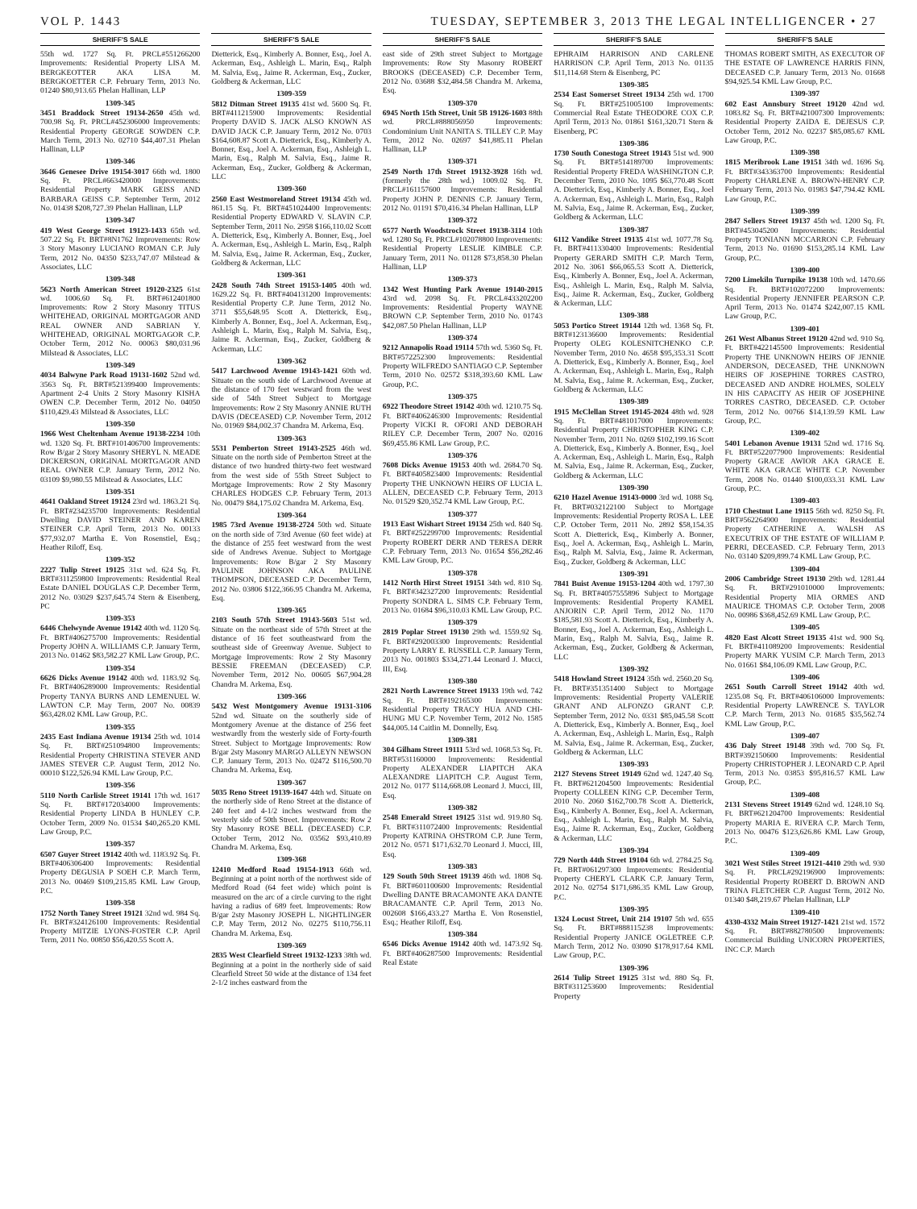VOL P. 1443 TUESDAY, SEPTEMBER 3, 2013 THE LEGAL INTELLIGENCER • 27
SHERIFF'S SALE
55th wd. 1727 Sq. Ft. PRCL#551266200 Improvements: Residential Property LISA M. BERGKEOTTER AKA LISA M. BERGKOETTER C.P. February Term, 2013 No. 01240 $80,913.65 Phelan Hallinan, LLP
1309-345
3451 Braddock Street 19134-2650 45th wd. 700.98 Sq. Ft. PRCL#452306000 Improvements: Residential Property GEORGE SOWDEN C.P. March Term, 2013 No. 02710 $44,407.31 Phelan Hallinan, LLP
1309-346
3646 Genesee Drive 19154-3017 66th wd. 1800 Sq. Ft. PRCL#663420000 Improvements: Residential Property MARK GEISS AND BARBARA GEISS C.P. September Term, 2012 No. 01438 $208,727.39 Phelan Hallinan, LLP
1309-347
419 West George Street 19123-1433 65th wd. 507.22 Sq. Ft. BRT#8N1762 Improvements: Row 3 Story Masonry LUCIANO ROMAN C.P. July Term, 2012 No. 04350 $233,747.07 Milstead & Associates, LLC
1309-348
5623 North American Street 19120-2325 61st wd. 1006.60 Sq. Ft. BRT#612401800 Improvements: Row 2 Story Masonry TITUS WHITEHEAD, ORIGINAL MORTGAGOR AND REAL OWNER AND SABRIAN Y. WHITEHEAD, ORIGINAL MORTGAGOR C.P. October Term, 2012 No. 00063 $80,031.96 Milstead & Associates, LLC
1309-349
4034 Balwyne Park Road 19131-1602 52nd wd. 3563 Sq. Ft. BRT#521399400 Improvements: Apartment 2-4 Units 2 Story Masonry KISHA OWEN C.P. December Term, 2012 No. 04050 $110,429.43 Milstead & Associates, LLC
1309-350
1966 West Cheltenham Avenue 19138-2234 10th wd. 1320 Sq. Ft. BRT#101406700 Improvements: Row B/gar 2 Story Masonry SHERYL N. MEADE DICKERSON, ORIGINAL MORTGAGOR AND REAL OWNER C.P. January Term, 2012 No. 03109 $9,980.55 Milstead & Associates, LLC
1309-351
4641 Oakland Street 19124 23rd wd. 1863.21 Sq. Ft. BRT#234235700 Improvements: Residential Dwelling DAVID STEINER AND KAREN STEINER C.P. April Term, 2013 No. 00133 $77,932.07 Martha E. Von Rosenstiel, Esq.; Heather Riloff, Esq.
1309-352
2227 Tulip Street 19125 31st wd. 624 Sq. Ft. BRT#311259800 Improvements: Residential Real Estate DANIEL DOUGLAS C.P. December Term, 2012 No. 03029 $237,645.74 Stern & Eisenberg, PC
1309-353
6446 Chelwynde Avenue 19142 40th wd. 1120 Sq. Ft. BRT#406275700 Improvements: Residential Property JOHN A. WILLIAMS C.P. January Term, 2013 No. 01462 $83,582.27 KML Law Group, P.C.
1309-354
6626 Dicks Avenue 19142 40th wd. 1183.92 Sq. Ft. BRT#406289000 Improvements: Residential Property TANYA BURNS AND LEMENUEL W. LAWTON C.P. May Term, 2007 No. 00839 $63,428.02 KML Law Group, P.C.
1309-355
2435 East Indiana Avenue 19134 25th wd. 1014 Sq. Ft. BRT#251094800 Improvements: Residential Property CHRISTINA STEVER AND JAMES STEVER C.P. August Term, 2012 No. 00010 $122,526.94 KML Law Group, P.C.
1309-356
5110 North Carlisle Street 19141 17th wd. 1617 Sq. Ft. BRT#172034000 Improvements: Residential Property LINDA B HUNLEY C.P. October Term, 2009 No. 01534 $40,265.20 KML Law Group, P.C.
1309-357
6507 Guyer Street 19142 40th wd. 1183.92 Sq. Ft. BRT#406306400 Improvements: Residential Property DEGUSIA P SOEH C.P. March Term, 2013 No. 00469 $109,215.85 KML Law Group, P.C.
1309-358
1752 North Taney Street 19121 32nd wd. 984 Sq. Ft. BRT#324126100 Improvements: Residential Property MITZIE LYONS-FOSTER C.P. April Term, 2011 No. 00850 $56,420.55 Scott A.
SHERIFF'S SALE
Dietterick, Esq., Kimberly A. Bonner, Esq., Joel A. Ackerman, Esq., Ashleigh L. Marin, Esq., Ralph M. Salvia, Esq., Jaime R. Ackerman, Esq., Zucker, Goldberg & Ackerman, LLC
1309-359
5812 Ditman Street 19135 41st wd. 5600 Sq. Ft. BRT#411215900 Improvements: Residential Property DAVID S. JACK ALSO KNOWN AS DAVID JACK C.P. January Term, 2012 No. 0703 $164,608.87 Scott A. Dietterick, Esq., Kimberly A. Bonner, Esq., Joel A. Ackerman, Esq., Ashleigh L. Marin, Esq., Ralph M. Salvia, Esq., Jaime R. Ackerman, Esq., Zucker, Goldberg & Ackerman, LLC
1309-360
2560 East Westmoreland Street 19134 45th wd. 861.15 Sq. Ft. BRT#451024400 Improvements: Residential Property EDWARD V. SLAVIN C.P. September Term, 2011 No. 2958 $166,110.02 Scott A. Dietterick, Esq., Kimberly A. Bonner, Esq., Joel A. Ackerman, Esq., Ashleigh L. Marin, Esq., Ralph M. Salvia, Esq., Jaime R. Ackerman, Esq., Zucker, Goldberg & Ackerman, LLC
1309-361
2428 South 74th Street 19153-1405 40th wd. 1629.22 Sq. Ft. BRT#404131200 Improvements: Residential Property C.P. June Term, 2012 No. 3711 $55,648.95 Scott A. Dietterick, Esq., Kimberly A. Bonner, Esq., Joel A. Ackerman, Esq., Ashleigh L. Marin, Esq., Ralph M. Salvia, Esq., Jaime R. Ackerman, Esq., Zucker, Goldberg & Ackerman, LLC
1309-362
5417 Larchwood Avenue 19143-1421 60th wd. Situate on the south side of Larchwood Avenue at the distance of 170 feet westward from the west side of 54th Street Subject to Mortgage Improvements: Row 2 Sty Masonry ANNIE RUTH DAVIS (DECEASED) C.P. November Term, 2012 No. 01969 $84,002.37 Chandra M. Arkema, Esq.
1309-363
5531 Pemberton Street 19143-2525 46th wd. Situate on the north side of Pemberton Street at the distance of two hundred thirty-two feet westward from the west side of 55th Street Subject to Mortgage Improvements: Row 2 Sty Masonry CHARLES HODGES C.P. February Term, 2013 No. 00479 $84,175.02 Chandra M. Arkema, Esq.
1309-364
1985 73rd Avenue 19138-2724 50th wd. Situate on the north side of 73rd Avenue (60 feet wide) at the distance of 255 feet westward from the west side of Andrews Avenue. Subject to Mortgage Improvements: Row B/gar 2 Sty Masonry PAULINE JOHNSON AKA PAULINE THOMPSON, DECEASED C.P. December Term, 2012 No. 03806 $122,366.95 Chandra M. Arkema, Esq.
1309-365
2103 South 57th Street 19143-5603 51st wd. Situate on the northeast side of 57th Street at the distance of 16 feet southeastward from the southeast side of Greenway Avenue. Subject to Mortgage Improvements: Row 2 Sty Masonry BESSIE FREEMAN (DECEASED) C.P. November Term, 2012 No. 00605 $67,904.28 Chandra M. Arkema, Esq.
1309-366
5432 West Montgomery Avenue 19131-3106 52nd wd. Situate on the southerly side of Montgomery Avenue at the distance of 256 feet westwardly from the westerly side of Forty-fourth Street. Subject to Mortgage Improvements: Row B/gar 2sty Masonry MARGO ALLEYN NEWSON C.P. January Term, 2013 No. 02472 $116,500.70 Chandra M. Arkema, Esq.
1309-367
5035 Reno Street 19139-1647 44th wd. Situate on the northerly side of Reno Street at the distance of 240 feet and 4-1/2 inches westward from the westerly side of 50th Street. Improvements: Row 2 Sty Masonry ROSE BELL (DECEASED) C.P. October Term, 2012 No. 03562 $93,410.89 Chandra M. Arkema, Esq.
1309-368
12410 Medford Road 19154-1913 66th wd. Beginning at a point north of the northwest side of Medford Road (64 feet wide) which point is measured on the arc of a circle curving to the right having a radius of 689 feet. Improvements: Row B/gar 2sty Masonry JOSEPH L. NIGHTLINGER C.P. May Term, 2012 No. 02275 $110,756.11 Chandra M. Arkema, Esq.
1309-369
2835 West Clearfield Street 19132-1233 38th wd. Beginning at a point in the northerly side of said Clearfield Street 50 wide at the distance of 134 feet 2-1/2 inches eastward from the
SHERIFF'S SALE
east side of 29th street Subject to Mortgage Improvements: Row Sty Masonry ROBERT BROOKS (DECEASED) C.P. December Term, 2012 No. 03688 $32,484.58 Chandra M. Arkema, Esq.
1309-370
6945 North 15th Street, Unit 5B 19126-1603 88th wd. PRCL#888056950 Improvements: Condominium Unit NANITA S. TILLEY C.P. May Term, 2012 No. 02697 $41,885.11 Phelan Hallinan, LLP
1309-371
2549 North 17th Street 19132-3928 16th wd.(formerly the 28th wd.) 1009.02 Sq. Ft. PRCL#161157600 Improvements: Residential Property JOHN P. DENNIS C.P. January Term, 2012 No. 01191 $70,416.34 Phelan Hallinan, LLP
1309-372
6577 North Woodstrock Street 19138-3114 10th wd. 1280 Sq. Ft. PRCL#102078800 Improvements: Residential Property LESLIE KIMBLE C.P. January Term, 2011 No. 01128 $73,858.30 Phelan Hallinan, LLP
1309-373
1342 West Hunting Park Avenue 19140-2015 43rd wd. 2098 Sq. Ft. PRCL#433202200 Improvements: Residential Property WAYNE BROWN C.P. September Term, 2010 No. 01743 $42,087.50 Phelan Hallinan, LLP
1309-374
9212 Annapolis Road 19114 57th wd. 5360 Sq. Ft. BRT#572252300 Improvements: Residential Property WILFREDO SANTIAGO C.P. September Term, 2010 No. 02572 $318,393.60 KML Law Group, P.C.
1309-375
6922 Theodore Street 19142 40th wd. 1210.75 Sq. Ft. BRT#406246300 Improvements: Residential Property VICKI R. OFORI AND DEBORAH RILEY C.P. December Term, 2007 No. 02016 $69,455.86 KML Law Group, P.C.
1309-376
7608 Dicks Avenue 19153 40th wd. 2684.70 Sq. Ft. BRT#405823400 Improvements: Residential Property THE UNKNOWN HEIRS OF LUCIA L. ALLEN, DECEASED C.P. February Term, 2013 No. 01529 $20,352.74 KML Law Group, P.C.
1309-377
1913 East Wishart Street 19134 25th wd. 840 Sq. Ft. BRT#252299700 Improvements: Residential Property ROBERT DERR AND TERESA DERR C.P. February Term, 2013 No. 01654 $56,282.46 KML Law Group, P.C.
1309-378
1412 North Hirst Street 19151 34th wd. 810 Sq. Ft. BRT#342327200 Improvements: Residential Property SONDRA L. SIMS C.P. February Term, 2013 No. 01684 $96,310.03 KML Law Group, P.C.
1309-379
2819 Poplar Street 19130 29th wd. 1559.92 Sq. Ft. BRT#292003300 Improvements: Residential Property LARRY E. RUSSELL C.P. January Term, 2013 No. 001803 $334,271.44 Leonard J. Mucci, III, Esq.
1309-380
2821 North Lawrence Street 19133 19th wd. 742 Sq. Ft. BRT#192165300 Improvements: Residential Property TRACY HUA AND CHI-HUNG MU C.P. November Term, 2012 No. 1585 $44,005.14 Caitlin M. Donnelly, Esq.
1309-381
304 Gilham Street 19111 53rd wd. 1068.53 Sq. Ft. BRT#531160000 Improvements: Residential Property ALEXANDER LIAPITCH AKA ALEXANDRE LIAPITCH C.P. August Term, 2012 No. 0177 $114,668.08 Leonard J. Mucci, III, Esq.
1309-382
2548 Emerald Street 19125 31st wd. 919.80 Sq. Ft. BRT#311072400 Improvements: Residential Property KATRINA OHSTROM C.P. June Term, 2012 No. 0571 $171,632.70 Leonard J. Mucci, III, Esq.
1309-383
129 South 50th Street 19139 46th wd. 1808 Sq. Ft. BRT#601100600 Improvements: Residential Dwelling DANTE BRACAMONTE AKA DANTE BRACAMANTE C.P. April Term, 2013 No. 002608 $166,433.27 Martha E. Von Rosenstiel, Esq.; Heather Riloff, Esq.
1309-384
6546 Dicks Avenue 19142 40th wd. 1473.92 Sq. Ft. BRT#406287500 Improvements: Residential Real Estate
SHERIFF'S SALE
EPHRAIM HARRISON AND CARLENE HARRISON C.P. April Term, 2013 No. 01135 $11,114.68 Stern & Eisenberg, PC
1309-385
2534 East Somerset Street 19134 25th wd. 1700 Sq. Ft. BRT#251005100 Improvements: Commercial Real Estate THEODORE COX C.P. April Term, 2013 No. 01861 $161,320.71 Stern & Eisenberg, PC
1309-386
1730 South Conestoga Street 19143 51st wd. 900 Sq. Ft. BRT#514189700 Improvements: Residential Property FREDA WASHINGTON C.P. December Term, 2010 No. 1095 $63,770.48 Scott A. Dietterick, Esq., Kimberly A. Bonner, Esq., Joel A. Ackerman, Esq., Ashleigh L. Marin, Esq., Ralph M. Salvia, Esq., Jaime R. Ackerman, Esq., Zucker, Goldberg & Ackerman, LLC
1309-387
6112 Vandike Street 19135 41st wd. 1077.78 Sq. Ft. BRT#411330400 Improvements: Residential Property GERARD SMITH C.P. March Term, 2012 No. 3061 $66,065.53 Scott A. Dietterick, Esq., Kimberly A. Bonner, Esq., Joel A. Ackerman, Esq., Ashleigh L. Marin, Esq., Ralph M. Salvia, Esq., Jaime R. Ackerman, Esq., Zucker, Goldberg & Ackerman, LLC
1309-388
5053 Portico Street 19144 12th wd. 1368 Sq. Ft. BRT#123136600 Improvements: Residential Property OLEG KOLESNITCHENKO C.P. November Term, 2010 No. 4658 $95,353.31 Scott A. Dietterick, Esq., Kimberly A. Bonner, Esq., Joel A. Ackerman, Esq., Ashleigh L. Marin, Esq., Ralph M. Salvia, Esq., Jaime R. Ackerman, Esq., Zucker, Goldberg & Ackerman, LLC
1309-389
1915 McClellan Street 19145-2024 48th wd. 928 Sq. Ft. BRT#481017000 Improvements: Residential Property CHRISTOPHER KING C.P. November Term, 2011 No. 0269 $102,199.16 Scott A. Dietterick, Esq., Kimberly A. Bonner, Esq., Joel A. Ackerman, Esq., Ashleigh L. Marin, Esq., Ralph M. Salvia, Esq., Jaime R. Ackerman, Esq., Zucker, Goldberg & Ackerman, LLC
1309-390
6210 Hazel Avenue 19143-0000 3rd wd. 1088 Sq. Ft. BRT#032122100 Subject to Mortgage Improvements: Residential Property ROSA L. LEE C.P. October Term, 2011 No. 2892 $58,154.35 Scott A. Dietterick, Esq., Kimberly A. Bonner, Esq., Joel A. Ackerman, Esq., Ashleigh L. Marin, Esq., Ralph M. Salvia, Esq., Jaime R. Ackerman, Esq., Zucker, Goldberg & Ackerman, LLC
1309-391
7841 Buist Avenue 19153-1204 40th wd. 1797.30 Sq. Ft. BRT#4057555896 Subject to Mortgage Improvements: Residential Property KAMEL ANJORIN C.P. April Term, 2012 No. 1170 $185,581.93 Scott A. Dietterick, Esq., Kimberly A. Bonner, Esq., Joel A. Ackerman, Esq., Ashleigh L. Marin, Esq., Ralph M. Salvia, Esq., Jaime R. Ackerman, Esq., Zucker, Goldberg & Ackerman, LLC
1309-392
5418 Howland Street 19124 35th wd. 2560.20 Sq. Ft. BRT#351351400 Subject to Mortgage Improvements: Residential Property VALERIE GRANT AND ALFONZO GRANT C.P. September Term, 2012 No. 0331 $85,045.58 Scott A. Dietterick, Esq., Kimberly A. Bonner, Esq., Joel A. Ackerman, Esq., Ashleigh L. Marin, Esq., Ralph M. Salvia, Esq., Jaime R. Ackerman, Esq., Zucker, Goldberg & Ackerman, LLC
1309-393
2127 Stevens Street 19149 62nd wd. 1247.40 Sq. Ft. BRT#621204500 Improvements: Residential Property COLLEEN KING C.P. December Term, 2010 No. 2060 $162,700.78 Scott A. Dietterick, Esq., Kimberly A. Bonner, Esq., Joel A. Ackerman, Esq., Ashleigh L. Marin, Esq., Ralph M. Salvia, Esq., Jaime R. Ackerman, Esq., Zucker, Goldberg & Ackerman, LLC
1309-394
729 North 44th Street 19104 6th wd. 2784.25 Sq. Ft. BRT#061297300 Improvements: Residential Property CHERYL CLARK C.P. January Term, 2012 No. 02754 $171,686.35 KML Law Group, P.C.
1309-395
1324 Locust Street, Unit 214 19107 5th wd. 655 Sq. Ft. BRT#888115238 Improvements: Residential Property JANICE OGLETREE C.P. March Term, 2012 No. 03090 $178,917.64 KML Law Group, P.C.
1309-396
2614 Tulip Street 19125 31st wd. 880 Sq. Ft. BRT#311253600 Improvements: Residential Property
SHERIFF'S SALE
THOMAS ROBERT SMITH, AS EXECUTOR OF THE ESTATE OF LAWRENCE HARRIS FINN, DECEASED C.P. January Term, 2013 No. 01668 $94,925.54 KML Law Group, P.C.
1309-397
602 East Annsbury Street 19120 42nd wd. 1083.82 Sq. Ft. BRT#421007300 Improvements: Residential Property ZAIDA E. DEJESUS C.P. October Term, 2012 No. 02237 $85,085.67 KML Law Group, P.C.
1309-398
1815 Meribrook Lane 19151 34th wd. 1696 Sq. Ft. BRT#343363700 Improvements: Residential Property CHARLENE A. BROWN-HENRY C.P. February Term, 2013 No. 01983 $47,794.42 KML Law Group, P.C.
1309-399
2847 Sellers Street 19137 45th wd. 1200 Sq. Ft. BRT#453045200 Improvements: Residential Property TONIANN MCCARRON C.P. February Term, 2013 No. 01690 $153,285.14 KML Law Group, P.C.
1309-400
7200 Limekiln Turnpike 19138 10th wd. 1470.66 Sq. Ft. BRT#102072200 Improvements: Residential Property JENNIFER PEARSON C.P. April Term, 2013 No. 01474 $242,007.15 KML Law Group, P.C.
1309-401
261 West Albanus Street 19120 42nd wd. 910 Sq. Ft. BRT#422145500 Improvements: Residential Property THE UNKNOWN HEIRS OF JENNIE ANDERSON, DECEASED, THE UNKNOWN HEIRS OF JOSEPHINE TORRES CASTRO, DECEASED AND ANDRE HOLMES, SOLELY IN HIS CAPACITY AS HEIR OF JOSEPHINE TORRES CASTRO, DECEASED. C.P. October Term, 2012 No. 00766 $14,139.59 KML Law Group, P.C.
1309-402
5401 Lebanon Avenue 19131 52nd wd. 1716 Sq. Ft. BRT#522077900 Improvements: Residential Property GRACE AWIOR AKA GRACE E. WHITE AKA GRACE WHITE C.P. November Term, 2008 No. 01440 $100,033.31 KML Law Group, P.C.
1309-403
1710 Chestnut Lane 19115 56th wd. 8250 Sq. Ft. BRT#562264900 Improvements: Residential Property CATHERINE A. WALSH AS EXECUTRIX OF THE ESTATE OF WILLIAM P. PERRI, DECEASED. C.P. February Term, 2013 No. 03140 $209,899.74 KML Law Group, P.C.
1309-404
2006 Cambridge Street 19130 29th wd. 1281.44 Sq. Ft. BRT#291010000 Improvements: Residential Property MIA ORMES AND MAURICE THOMAS C.P. October Term, 2008 No. 00986 $368,452.69 KML Law Group, P.C.
1309-405
4820 East Alcott Street 19135 41st wd. 900 Sq. Ft. BRT#411089200 Improvements: Residential Property MARK YUSIM C.P. March Term, 2013 No. 01661 $84,106.09 KML Law Group, P.C.
1309-406
2651 South Carroll Street 19142 40th wd. 1235.08 Sq. Ft. BRT#406106000 Improvements: Residential Property LAWRENCE S. TAYLOR C.P. March Term, 2013 No. 01685 $35,562.74 KML Law Group, P.C.
1309-407
436 Daly Street 19148 39th wd. 700 Sq. Ft. BRT#392150600 Improvements: Residential Property CHRISTOPHER J. LEONARD C.P. April Term, 2013 No. 03853 $95,816.57 KML Law Group, P.C.
1309-408
2131 Stevens Street 19149 62nd wd. 1248.10 Sq. Ft. BRT#621204700 Improvements: Residential Property MARIA E. RIVERA C.P. March Term, 2013 No. 00476 $123,626.86 KML Law Group, P.C.
1309-409
3021 West Stiles Street 19121-4410 29th wd. 930 Sq. Ft. PRCL#292196900 Improvements: Residential Property ROBERT D. BROWN AND TRINA FLETCHER C.P. August Term, 2012 No. 01340 $48,219.67 Phelan Hallinan, LLP
1309-410
4330-4332 Main Street 19127-1421 21st wd. 1572 Sq. Ft. BRT#882780500 Improvements: Commercial Building UNICORN PROPERTIES, INC C.P. March